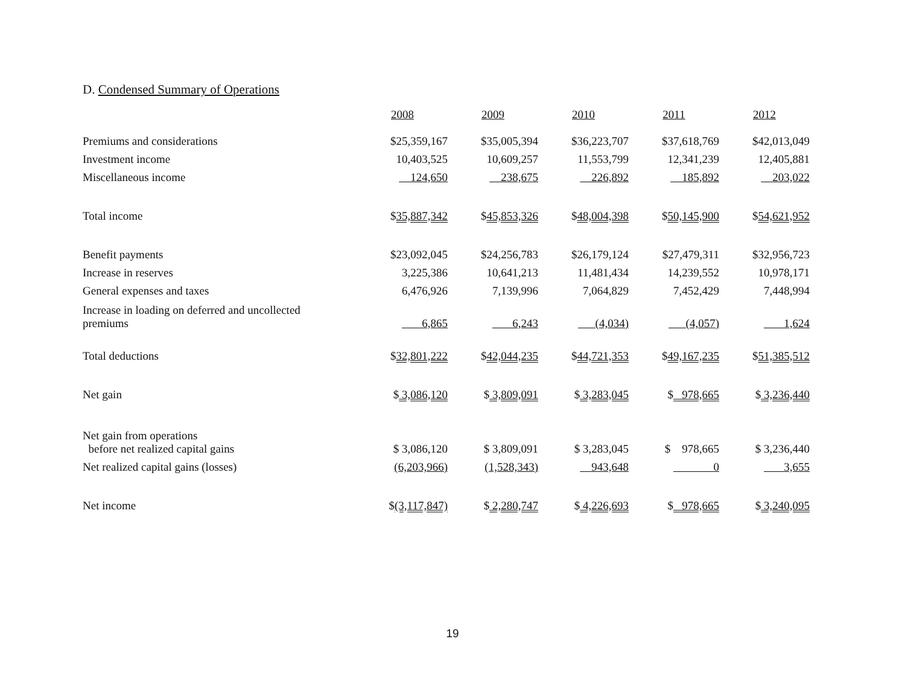D. Condensed Summary of Operations
| | 2008 | 2009 | 2010 | 2011 | 2012 |
| Premiums and considerations | $25,359,167 | $35,005,394 | $36,223,707 | $37,618,769 | $42,013,049 |
| Investment income | 10,403,525 | 10,609,257 | 11,553,799 | 12,341,239 | 12,405,881 |
| Miscellaneous income | 124,650 | 238,675 | 226,892 | 185,892 | 203,022 |
| Total income | $ 35,887,342 | $ 45,853,326 | $ 48,004,398 | $ 50,145,900 | $ 54,621,952 |
| Benefit payments | $23,092,045 | $24,256,783 | $26,179,124 | $27,479,311 | $32,956,723 |
| Increase in reserves | 3,225,386 | 10,641,213 | 11,481,434 | 14,239,552 | 10,978,171 |
| General expenses and taxes | 6,476,926 | 7,139,996 | 7,064,829 | 7,452,429 | 7,448,994 |
| Increase in loading on deferred and uncollected premiums | 6,865 | 6,243 | (4,034) | (4,057) | 1,624 |
| Total deductions | $ 32,801,222 | $ 42,044,235 | $ 44,721,353 | $ 49,167,235 | $ 51,385,512 |
| Net gain | $ 3,086,120 | $ 3,809,091 | $ 3,283,045 | $ 978,665 | $ 3,236,440 |
| Net gain from operations before net realized capital gains | $ 3,086,120 | $ 3,809,091 | $ 3,283,045 | $ 978,665 | $ 3,236,440 |
| Net realized capital gains (losses) | (6,203,966) | (1,528,343) | 943,648 | 0 | 3,655 |
| Net income | $ (3,117,847) | $ 2,280,747 | $ 4,226,693 | $ 978,665 | $ 3,240,095 |
19